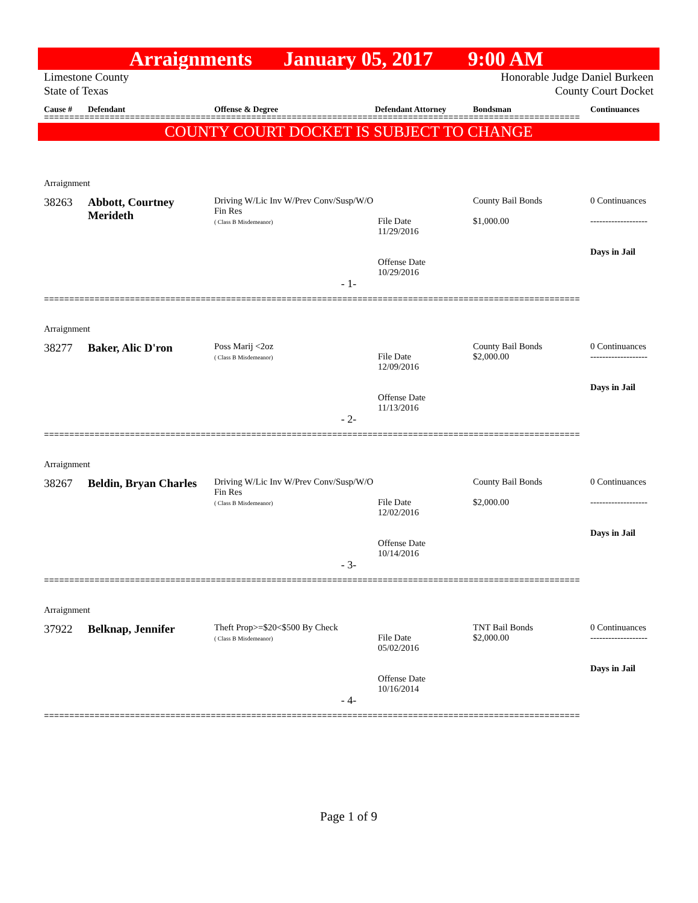Arraignments January 05, 2017 9:00 AM
Limestone County
State of Texas
Honorable Judge Daniel Burkeen
County Court Docket
Cause # Defendant Offense & Degree Defendant Attorney Bondsman Continuances
==========================================================================================================
COUNTY COURT DOCKET IS SUBJECT TO CHANGE
Arraignment
| 38263 | Abbott, Courtney Merideth | Driving W/Lic Inv W/Prev Conv/Susp/W/O Fin Res ( Class B Misdemeanor) | File Date 11/29/2016 Offense Date 10/29/2016 | County Bail Bonds $1,000.00 | 0 Continuances ------------------- Days in Jail |
- 1-
==========================================================================================================
Arraignment
| 38277 | Baker, Alic D'ron | Poss Marij <2oz ( Class B Misdemeanor) | File Date 12/09/2016 Offense Date 11/13/2016 | County Bail Bonds $2,000.00 | 0 Continuances ------------------- Days in Jail |
- 2-
==========================================================================================================
Arraignment
| 38267 | Beldin, Bryan Charles | Driving W/Lic Inv W/Prev Conv/Susp/W/O Fin Res ( Class B Misdemeanor) | File Date 12/02/2016 Offense Date 10/14/2016 | County Bail Bonds $2,000.00 | 0 Continuances ------------------- Days in Jail |
- 3-
==========================================================================================================
Arraignment
| 37922 | Belknap, Jennifer | Theft Prop>=$20<$500 By Check ( Class B Misdemeanor) | File Date 05/02/2016 Offense Date 10/16/2014 | TNT Bail Bonds $2,000.00 | 0 Continuances ------------------- Days in Jail |
- 4-
==========================================================================================================
Page 1 of 9